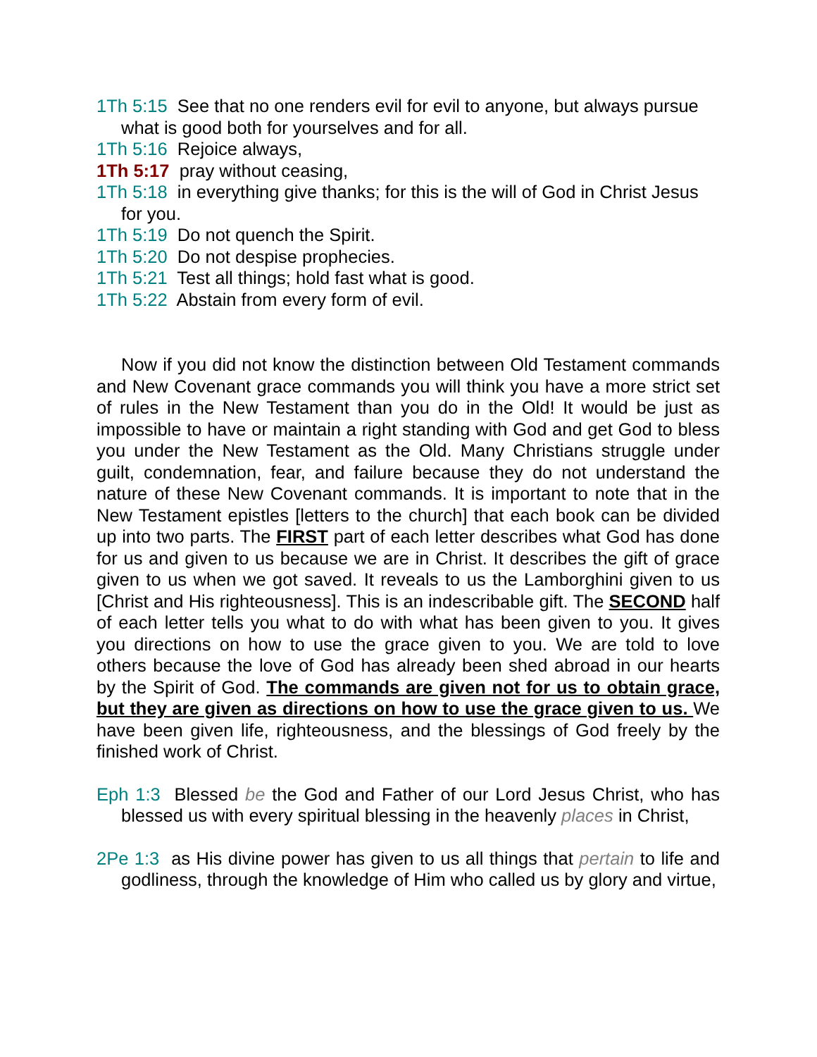1Th 5:15 See that no one renders evil for evil to anyone, but always pursue what is good both for yourselves and for all.
1Th 5:16 Rejoice always,
1Th 5:17 pray without ceasing,
1Th 5:18 in everything give thanks; for this is the will of God in Christ Jesus for you.
1Th 5:19 Do not quench the Spirit.
1Th 5:20 Do not despise prophecies.
1Th 5:21 Test all things; hold fast what is good.
1Th 5:22 Abstain from every form of evil.
Now if you did not know the distinction between Old Testament commands and New Covenant grace commands you will think you have a more strict set of rules in the New Testament than you do in the Old! It would be just as impossible to have or maintain a right standing with God and get God to bless you under the New Testament as the Old. Many Christians struggle under guilt, condemnation, fear, and failure because they do not understand the nature of these New Covenant commands. It is important to note that in the New Testament epistles [letters to the church] that each book can be divided up into two parts. The FIRST part of each letter describes what God has done for us and given to us because we are in Christ. It describes the gift of grace given to us when we got saved. It reveals to us the Lamborghini given to us [Christ and His righteousness]. This is an indescribable gift. The SECOND half of each letter tells you what to do with what has been given to you. It gives you directions on how to use the grace given to you. We are told to love others because the love of God has already been shed abroad in our hearts by the Spirit of God. The commands are given not for us to obtain grace, but they are given as directions on how to use the grace given to us. We have been given life, righteousness, and the blessings of God freely by the finished work of Christ.
Eph 1:3 Blessed be the God and Father of our Lord Jesus Christ, who has blessed us with every spiritual blessing in the heavenly places in Christ,
2Pe 1:3 as His divine power has given to us all things that pertain to life and godliness, through the knowledge of Him who called us by glory and virtue,